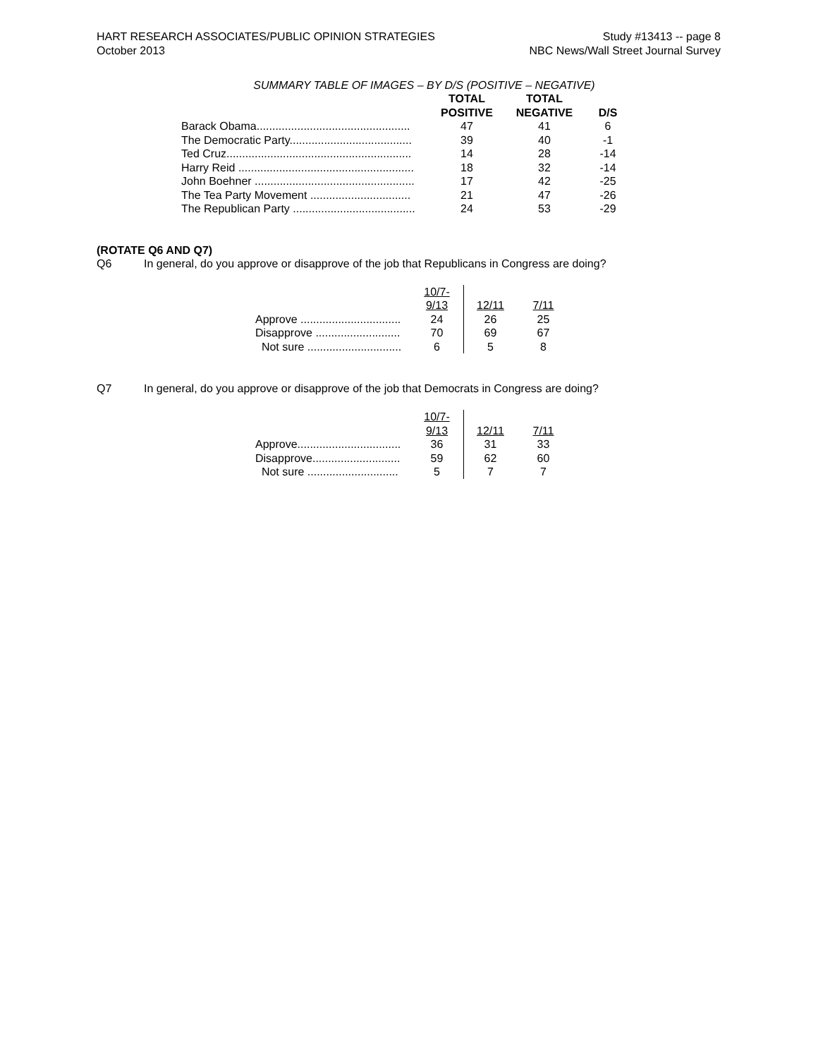HART RESEARCH ASSOCIATES/PUBLIC OPINION STRATEGIES
October 2013
Study #13413 -- page 8
NBC News/Wall Street Journal Survey
SUMMARY TABLE OF IMAGES – BY D/S (POSITIVE – NEGATIVE)
| | TOTAL POSITIVE | TOTAL NEGATIVE | D/S |
| --- | --- | --- | --- |
| Barack Obama................................................. | 47 | 41 | 6 |
| The Democratic Party....................................... | 39 | 40 | -1 |
| Ted Cruz........................................................... | 14 | 28 | -14 |
| Harry Reid ........................................................ | 18 | 32 | -14 |
| John Boehner ................................................... | 17 | 42 | -25 |
| The Tea Party Movement ................................ | 21 | 47 | -26 |
| The Republican Party ....................................... | 24 | 53 | -29 |
(ROTATE Q6 AND Q7)
Q6 In general, do you approve or disapprove of the job that Republicans in Congress are doing?
| | 10/7- 9/13 | 12/11 | 7/11 |
| --- | --- | --- | --- |
| Approve ................................ | 24 | 26 | 25 |
| Disapprove ........................... | 70 | 69 | 67 |
| Not sure .............................. | 6 | 5 | 8 |
Q7 In general, do you approve or disapprove of the job that Democrats in Congress are doing?
| | 10/7- 9/13 | 12/11 | 7/11 |
| --- | --- | --- | --- |
| Approve................................. | 36 | 31 | 33 |
| Disapprove............................ | 59 | 62 | 60 |
| Not sure ............................. | 5 | 7 | 7 |